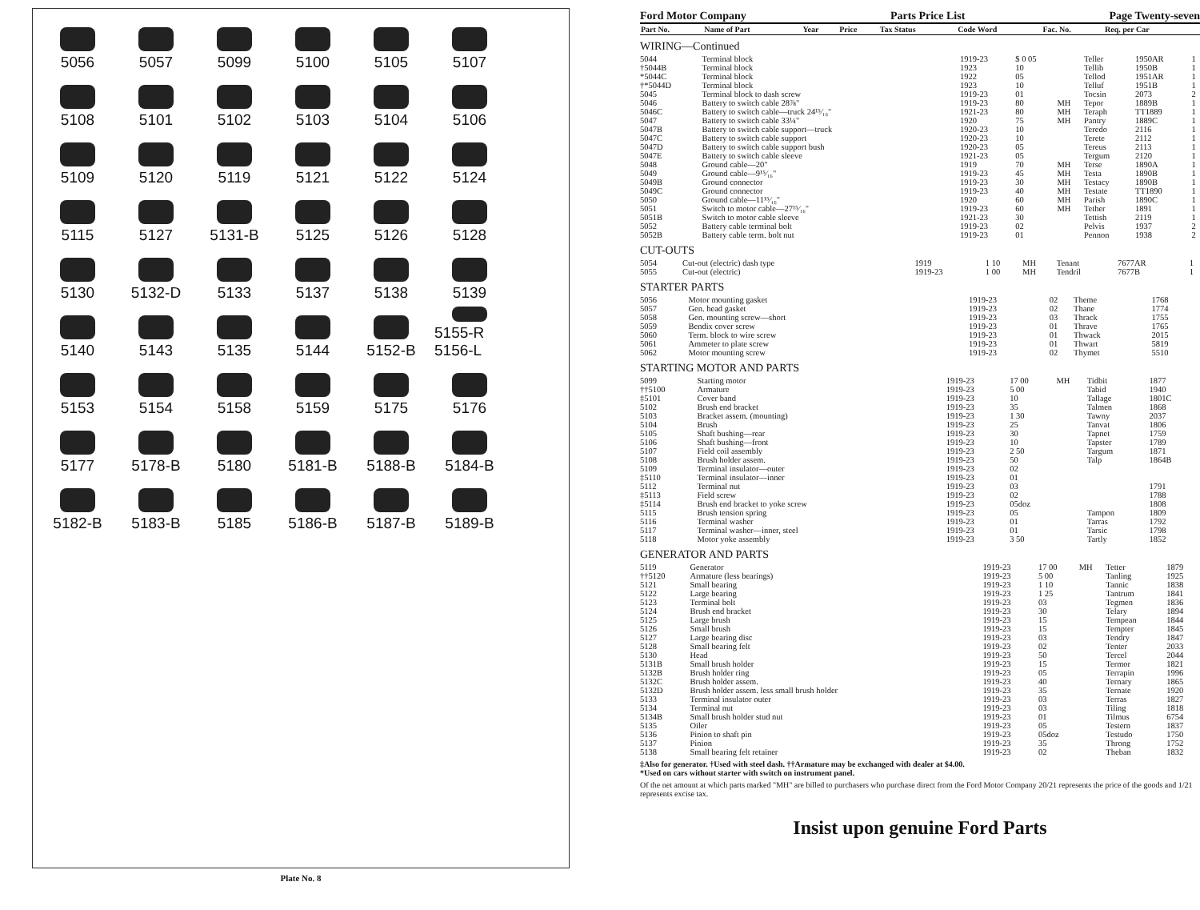5056
5057
5099
5100
5105
5107
5108
5101
5102
5103
5104
5106
5109
5120
5119
5121
5122
5124
5115
5127
5131-B
5125
5126
5128
5130
5132-D
5133
5137
5138
5139
5140
5143
5135
5144
5152-B
5155-R 5156-L
5153
5154
5158
5159
5175
5176
5177
5178-B
5180
5181-B
5188-B
5184-B
5182-B
5183-B
5185
5186-B
5187-B
5189-B
Plate No. 8
Ford Motor Company Parts Price List Page Twenty-seven
| Part No. | Name of Part | Year | Price | Tax Status | Code Word | Fac. No. | Req. per Car |
| --- | --- | --- | --- | --- | --- | --- | --- |
WIRING—Continued
| 5044 | Terminal block | 1919-23 | $ 0 05 | | Teller | 1950AR | 1 |
| †5044B | Terminal block | 1923 | 10 | | Tellib | 1950B | 1 |
| *5044C | Terminal block | 1922 | 05 | | Tellod | 1951AR | 1 |
| †*5044D | Terminal block | 1923 | 10 | | Telluf | 1951B | 1 |
| 5045 | Terminal block to dash screw | 1919-23 | 01 | | Tocsin | 2073 | 2 |
| 5046 | Battery to switch cable 28⅞" | 1919-23 | 80 | MH | Tepor | 1889B | 1 |
| 5046C | Battery to switch cable—truck 24¹⁵⁄₁₆" | 1921-23 | 80 | MH | Teraph | TT1889 | 1 |
| 5047 | Battery to switch cable 33¼" | 1920 | 75 | MH | Pantry | 1889C | 1 |
| 5047B | Battery to switch cable support—truck | 1920-23 | 10 | | Teredo | 2116 | 1 |
| 5047C | Battery to switch cable support | 1920-23 | 10 | | Terete | 2112 | 1 |
| 5047D | Battery to switch cable support bush | 1920-23 | 05 | | Tereus | 2113 | 1 |
| 5047E | Battery to switch cable sleeve | 1921-23 | 05 | | Tergum | 2120 | 1 |
| 5048 | Ground cable—20" | 1919 | 70 | MH | Terse | 1890A | 1 |
| 5049 | Ground cable—9¹⁵⁄₁₆" | 1919-23 | 45 | MH | Testa | 1890B | 1 |
| 5049B | Ground connector | 1919-23 | 30 | MH | Testacy | 1890B | 1 |
| 5049C | Ground connector | 1919-23 | 40 | MH | Testate | TT1890 | 1 |
| 5050 | Ground cable—11¹⁵⁄₁₆" | 1920 | 60 | MH | Parish | 1890C | 1 |
| 5051 | Switch to motor cable—27¹⁵⁄₁₆" | 1919-23 | 60 | MH | Tether | 1891 | 1 |
| 5051B | Switch to motor cable sleeve | 1921-23 | 30 | | Tettish | 2119 | 1 |
| 5052 | Battery cable terminal bolt | 1919-23 | 02 | | Pelvis | 1937 | 2 |
| 5052B | Battery cable term. bolt nut | 1919-23 | 01 | | Pennon | 1938 | 2 |
CUT-OUTS
| 5054 | Cut-out (electric) dash type | 1919 | 1 10 | MH | Tenant | 7677AR | 1 |
| 5055 | Cut-out (electric) | 1919-23 | 1 00 | MH | Tendril | 7677B | 1 |
STARTER PARTS
| 5056 | Motor mounting gasket | 1919-23 | 02 | | Theme | 1768 | |
| 5057 | Gen. head gasket | 1919-23 | 02 | | Thane | 1774 | |
| 5058 | Gen. mounting screw—short | 1919-23 | 03 | | Thrack | 1755 | |
| 5059 | Bendix cover screw | 1919-23 | 01 | | Thrave | 1765 | |
| 5060 | Term. block to wire screw | 1919-23 | 01 | | Thwack | 2015 | |
| 5061 | Ammeter to plate screw | 1919-23 | 01 | | Thwart | 5819 | |
| 5062 | Motor mounting screw | 1919-23 | 02 | | Thymet | 5510 | |
STARTING MOTOR AND PARTS
| 5099 | Starting motor | 1919-23 | 17 00 | MH | Tidbit | 1877 |
| ††5100 | Armature | 1919-23 | 5 00 | | Tabid | 1940 |
| ‡5101 | Cover band | 1919-23 | 10 | | Tallage | 1801C |
| 5102 | Brush end bracket | 1919-23 | 35 | | Talmen | 1868 |
| 5103 | Bracket assem. (mounting) | 1919-23 | 1 30 | | Tawny | 2037 |
| 5104 | Brush | 1919-23 | 25 | | Tanvat | 1806 |
| 5105 | Shaft bushing—rear | 1919-23 | 30 | | Tapnet | 1759 |
| 5106 | Shaft bushing—front | 1919-23 | 10 | | Tapster | 1789 |
| 5107 | Field coil assembly | 1919-23 | 2 50 | | Targum | 1871 |
| 5108 | Brush holder assem. | 1919-23 | 50 | | Talp | 1864B |
| 5109 | Terminal insulator—outer | 1919-23 | 02 | | | |
| ‡5110 | Terminal insulator—inner | 1919-23 | 01 | | | |
| 5112 | Terminal nut | 1919-23 | 03 | | | 1791 |
| ‡5113 | Field screw | 1919-23 | 02 | | | 1788 |
| ‡5114 | Brush end bracket to yoke screw | 1919-23 | 05doz | | | 1808 |
| 5115 | Brush tension spring | 1919-23 | 05 | | Tampon | 1809 |
| 5116 | Terminal washer | 1919-23 | 01 | | Tarras | 1792 |
| 5117 | Terminal washer—inner, steel | 1919-23 | 01 | | Tarsic | 1798 |
| 5118 | Motor yoke assembly | 1919-23 | 3 50 | | Tartly | 1852 |
GENERATOR AND PARTS
| 5119 | Generator | 1919-23 | 17 00 | MH | Tetter | 1879 |
| ††5120 | Armature (less bearings) | 1919-23 | 5 00 | | Tanling | 1925 |
| 5121 | Small bearing | 1919-23 | 1 10 | | Tannic | 1838 |
| 5122 | Large bearing | 1919-23 | 1 25 | | Tantrum | 1841 |
| 5123 | Terminal bolt | 1919-23 | 03 | | Tegmen | 1836 |
| 5124 | Brush end bracket | 1919-23 | 30 | | Telary | 1894 |
| 5125 | Large brush | 1919-23 | 15 | | Tempean | 1844 |
| 5126 | Small brush | 1919-23 | 15 | | Tempter | 1845 |
| 5127 | Large bearing disc | 1919-23 | 03 | | Tendry | 1847 |
| 5128 | Small bearing felt | 1919-23 | 02 | | Tenter | 2033 |
| 5130 | Head | 1919-23 | 50 | | Tercel | 2044 |
| 5131B | Small brush holder | 1919-23 | 15 | | Termor | 1821 |
| 5132B | Brush holder ring | 1919-23 | 05 | | Terrapin | 1996 |
| 5132C | Brush holder assem. | 1919-23 | 40 | | Ternary | 1865 |
| 5132D | Brush holder assem. less small brush holder | 1919-23 | 35 | | Ternate | 1920 |
| 5133 | Terminal insulator outer | 1919-23 | 03 | | Terras | 1827 |
| 5134 | Terminal nut | 1919-23 | 03 | | Tiling | 1818 |
| 5134B | Small brush holder stud nut | 1919-23 | 01 | | Tilmus | 6754 |
| 5135 | Oiler | 1919-23 | 05 | | Testern | 1837 |
| 5136 | Pinion to shaft pin | 1919-23 | 05doz | | Testudo | 1750 |
| 5137 | Pinion | 1919-23 | 35 | | Throng | 1752 |
| 5138 | Small bearing felt retainer | 1919-23 | 02 | | Theban | 1832 |
‡Also for generator. †Used with steel dash. ††Armature may be exchanged with dealer at $4.00.
*Used on cars without starter with switch on instrument panel.
Of the net amount at which parts marked "MH" are billed to purchasers who purchase direct from the Ford Motor Company 20/21 represents the price of the goods and 1/21 represents excise tax.
Insist upon genuine Ford Parts